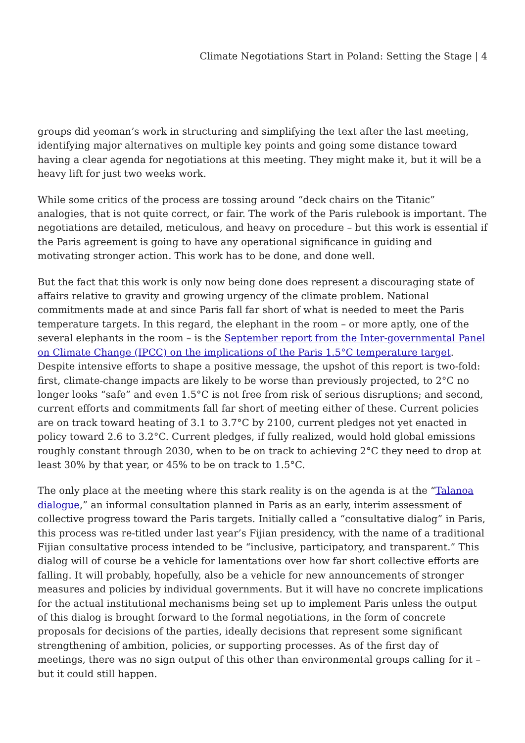Climate Negotiations Start in Poland: Setting the Stage | 4
groups did yeoman’s work in structuring and simplifying the text after the last meeting, identifying major alternatives on multiple key points and going some distance toward having a clear agenda for negotiations at this meeting. They might make it, but it will be a heavy lift for just two weeks work.
While some critics of the process are tossing around “deck chairs on the Titanic” analogies, that is not quite correct, or fair. The work of the Paris rulebook is important. The negotiations are detailed, meticulous, and heavy on procedure – but this work is essential if the Paris agreement is going to have any operational significance in guiding and motivating stronger action. This work has to be done, and done well.
But the fact that this work is only now being done does represent a discouraging state of affairs relative to gravity and growing urgency of the climate problem. National commitments made at and since Paris fall far short of what is needed to meet the Paris temperature targets. In this regard, the elephant in the room – or more aptly, one of the several elephants in the room – is the September report from the Inter-governmental Panel on Climate Change (IPCC) on the implications of the Paris 1.5°C temperature target. Despite intensive efforts to shape a positive message, the upshot of this report is two-fold: first, climate-change impacts are likely to be worse than previously projected, to 2°C no longer looks “safe” and even 1.5°C is not free from risk of serious disruptions; and second, current efforts and commitments fall far short of meeting either of these. Current policies are on track toward heating of 3.1 to 3.7°C by 2100, current pledges not yet enacted in policy toward 2.6 to 3.2°C. Current pledges, if fully realized, would hold global emissions roughly constant through 2030, when to be on track to achieving 2°C they need to drop at least 30% by that year, or 45% to be on track to 1.5°C.
The only place at the meeting where this stark reality is on the agenda is at the “Talanoa dialogue,” an informal consultation planned in Paris as an early, interim assessment of collective progress toward the Paris targets. Initially called a “consultative dialog” in Paris, this process was re-titled under last year’s Fijian presidency, with the name of a traditional Fijian consultative process intended to be “inclusive, participatory, and transparent.” This dialog will of course be a vehicle for lamentations over how far short collective efforts are falling. It will probably, hopefully, also be a vehicle for new announcements of stronger measures and policies by individual governments. But it will have no concrete implications for the actual institutional mechanisms being set up to implement Paris unless the output of this dialog is brought forward to the formal negotiations, in the form of concrete proposals for decisions of the parties, ideally decisions that represent some significant strengthening of ambition, policies, or supporting processes. As of the first day of meetings, there was no sign output of this other than environmental groups calling for it – but it could still happen.